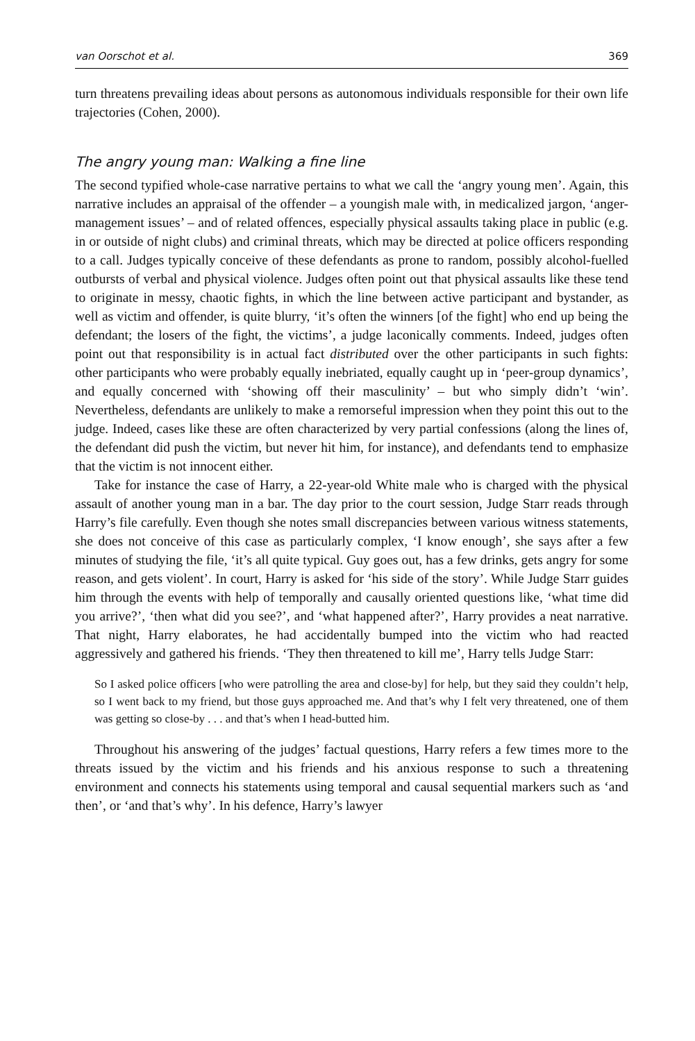van Oorschot et al. 369
turn threatens prevailing ideas about persons as autonomous individuals responsible for their own life trajectories (Cohen, 2000).
The angry young man: Walking a fine line
The second typified whole-case narrative pertains to what we call the ‘angry young men’. Again, this narrative includes an appraisal of the offender – a youngish male with, in medicalized jargon, ‘anger-management issues’ – and of related offences, especially physical assaults taking place in public (e.g. in or outside of night clubs) and criminal threats, which may be directed at police officers responding to a call. Judges typically conceive of these defendants as prone to random, possibly alcohol-fuelled outbursts of verbal and physical violence. Judges often point out that physical assaults like these tend to originate in messy, chaotic fights, in which the line between active participant and bystander, as well as victim and offender, is quite blurry, ‘it’s often the winners [of the fight] who end up being the defendant; the losers of the fight, the victims’, a judge laconically comments. Indeed, judges often point out that responsibility is in actual fact distributed over the other participants in such fights: other participants who were probably equally inebriated, equally caught up in ‘peer-group dynamics’, and equally concerned with ‘showing off their masculinity’ – but who simply didn’t ‘win’. Nevertheless, defendants are unlikely to make a remorseful impression when they point this out to the judge. Indeed, cases like these are often characterized by very partial confessions (along the lines of, the defendant did push the victim, but never hit him, for instance), and defendants tend to emphasize that the victim is not innocent either.
Take for instance the case of Harry, a 22-year-old White male who is charged with the physical assault of another young man in a bar. The day prior to the court session, Judge Starr reads through Harry’s file carefully. Even though she notes small discrepancies between various witness statements, she does not conceive of this case as particularly complex, ‘I know enough’, she says after a few minutes of studying the file, ‘it’s all quite typical. Guy goes out, has a few drinks, gets angry for some reason, and gets violent’. In court, Harry is asked for ‘his side of the story’. While Judge Starr guides him through the events with help of temporally and causally oriented questions like, ‘what time did you arrive?’, ‘then what did you see?’, and ‘what happened after?’, Harry provides a neat narrative. That night, Harry elaborates, he had accidentally bumped into the victim who had reacted aggressively and gathered his friends. ‘They then threatened to kill me’, Harry tells Judge Starr:
So I asked police officers [who were patrolling the area and close-by] for help, but they said they couldn’t help, so I went back to my friend, but those guys approached me. And that’s why I felt very threatened, one of them was getting so close-by . . . and that’s when I head-butted him.
Throughout his answering of the judges’ factual questions, Harry refers a few times more to the threats issued by the victim and his friends and his anxious response to such a threatening environment and connects his statements using temporal and causal sequential markers such as ‘and then’, or ‘and that’s why’. In his defence, Harry’s lawyer